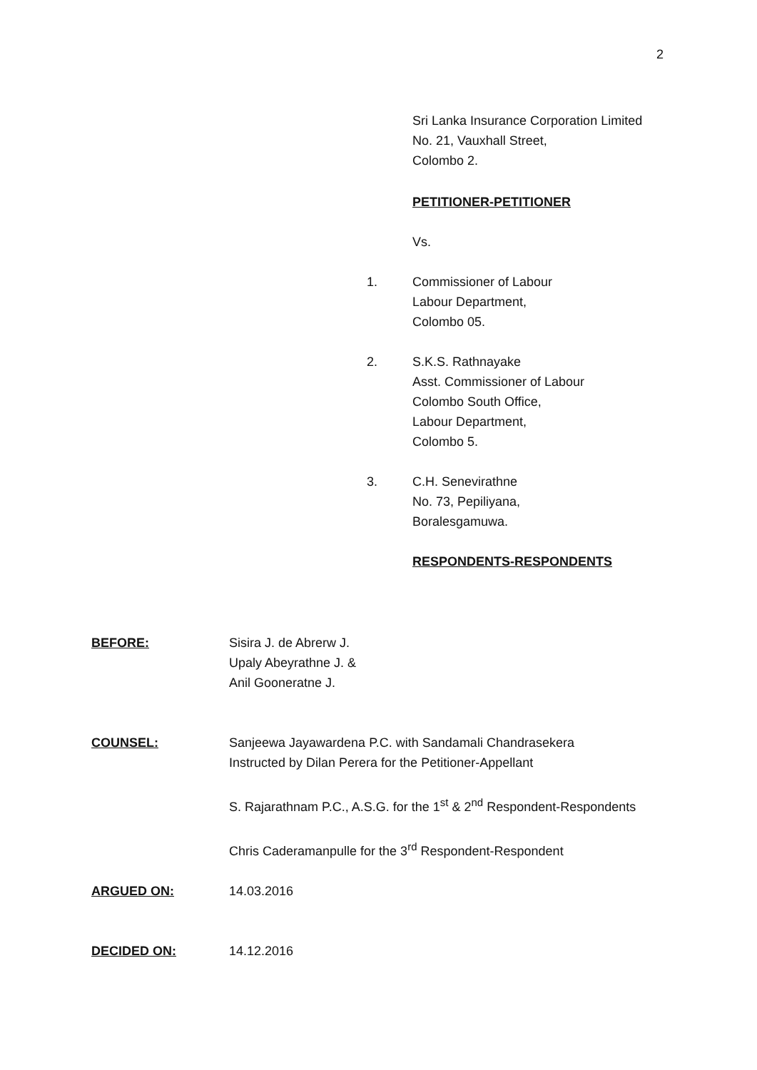2
Sri Lanka Insurance Corporation Limited
No. 21, Vauxhall Street,
Colombo 2.
PETITIONER-PETITIONER
Vs.
1. Commissioner of Labour
Labour Department,
Colombo 05.
2. S.K.S. Rathnayake
Asst. Commissioner of Labour
Colombo South Office,
Labour Department,
Colombo 5.
3. C.H. Senevirathne
No. 73, Pepiliyana,
Boralesgamuwa.
RESPONDENTS-RESPONDENTS
BEFORE: Sisira J. de Abrerw J.
Upaly Abeyrathne J. &
Anil Gooneratne J.
COUNSEL: Sanjeewa Jayawardena P.C. with Sandamali Chandrasekera
Instructed by Dilan Perera for the Petitioner-Appellant
S. Rajarathnam P.C., A.S.G. for the 1<sup>st</sup> & 2<sup>nd</sup> Respondent-Respondents
Chris Caderamanpulle for the 3<sup>rd</sup> Respondent-Respondent
ARGUED ON: 14.03.2016
DECIDED ON: 14.12.2016